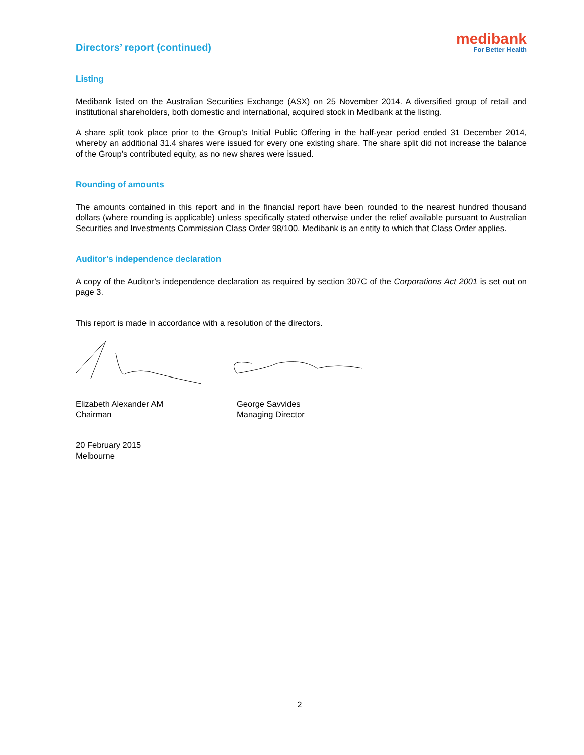Directors’ report (continued)
medibank
For Better Health
Listing
Medibank listed on the Australian Securities Exchange (ASX) on 25 November 2014. A diversified group of retail and institutional shareholders, both domestic and international, acquired stock in Medibank at the listing.
A share split took place prior to the Group’s Initial Public Offering in the half-year period ended 31 December 2014, whereby an additional 31.4 shares were issued for every one existing share. The share split did not increase the balance of the Group’s contributed equity, as no new shares were issued.
Rounding of amounts
The amounts contained in this report and in the financial report have been rounded to the nearest hundred thousand dollars (where rounding is applicable) unless specifically stated otherwise under the relief available pursuant to Australian Securities and Investments Commission Class Order 98/100. Medibank is an entity to which that Class Order applies.
Auditor’s independence declaration
A copy of the Auditor’s independence declaration as required by section 307C of the Corporations Act 2001 is set out on page 3.
This report is made in accordance with a resolution of the directors.
Elizabeth Alexander AM
Chairman
George Savvides
Managing Director
20 February 2015
Melbourne
2